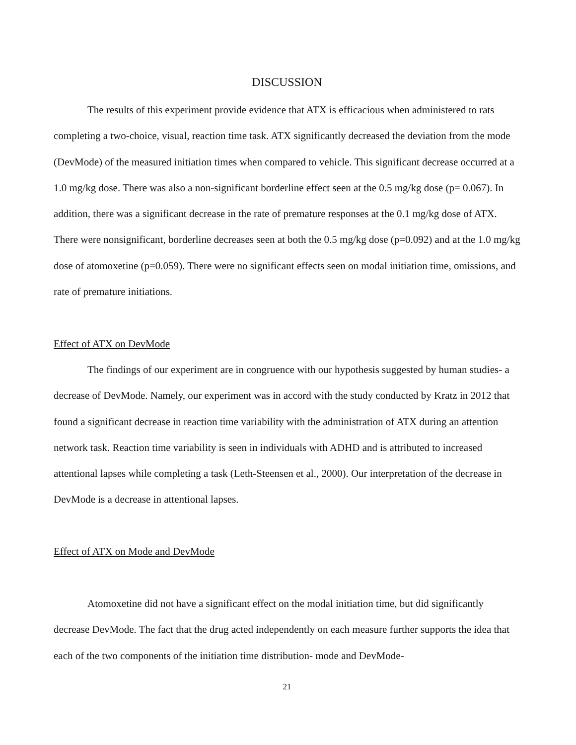DISCUSSION
The results of this experiment provide evidence that ATX is efficacious when administered to rats completing a two-choice, visual, reaction time task. ATX significantly decreased the deviation from the mode (DevMode) of the measured initiation times when compared to vehicle. This significant decrease occurred at a 1.0 mg/kg dose. There was also a non-significant borderline effect seen at the 0.5 mg/kg dose (p= 0.067). In addition, there was a significant decrease in the rate of premature responses at the 0.1 mg/kg dose of ATX. There were nonsignificant, borderline decreases seen at both the 0.5 mg/kg dose (p=0.092) and at the 1.0 mg/kg dose of atomoxetine (p=0.059). There were no significant effects seen on modal initiation time, omissions, and rate of premature initiations.
Effect of ATX on DevMode
The findings of our experiment are in congruence with our hypothesis suggested by human studies- a decrease of DevMode. Namely, our experiment was in accord with the study conducted by Kratz in 2012 that found a significant decrease in reaction time variability with the administration of ATX during an attention network task. Reaction time variability is seen in individuals with ADHD and is attributed to increased attentional lapses while completing a task (Leth-Steensen et al., 2000). Our interpretation of the decrease in DevMode is a decrease in attentional lapses.
Effect of ATX on Mode and DevMode
Atomoxetine did not have a significant effect on the modal initiation time, but did significantly decrease DevMode. The fact that the drug acted independently on each measure further supports the idea that each of the two components of the initiation time distribution- mode and DevMode-
21